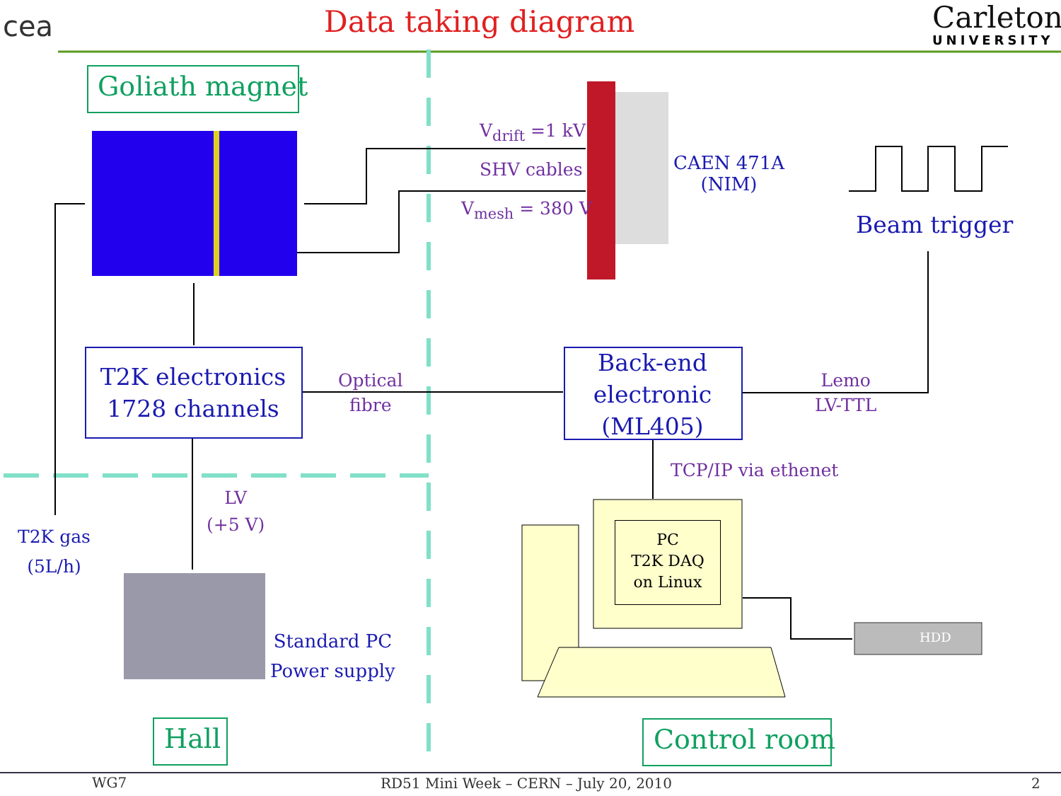cea Data taking diagram Carleton
UNIVERSITY
Goliath magnet
V<sub>drift</sub> =1 kV
SHV cables
V<sub>mesh</sub> = 380 V
CAEN 471A
(NIM)
Beam trigger
T2K electronics
1728 channels
Optical
fibre
Back-end
electronic
(ML405)
Lemo
LV-TTL
TCP/IP via ethenet
LV
(+5 V)
T2K gas
(5L/h)
PC
T2K DAQ
on Linux
HDD
Standard PC
Power supply
Hall Control room
WG7 RD51 Mini Week – CERN – July 20, 2010 2